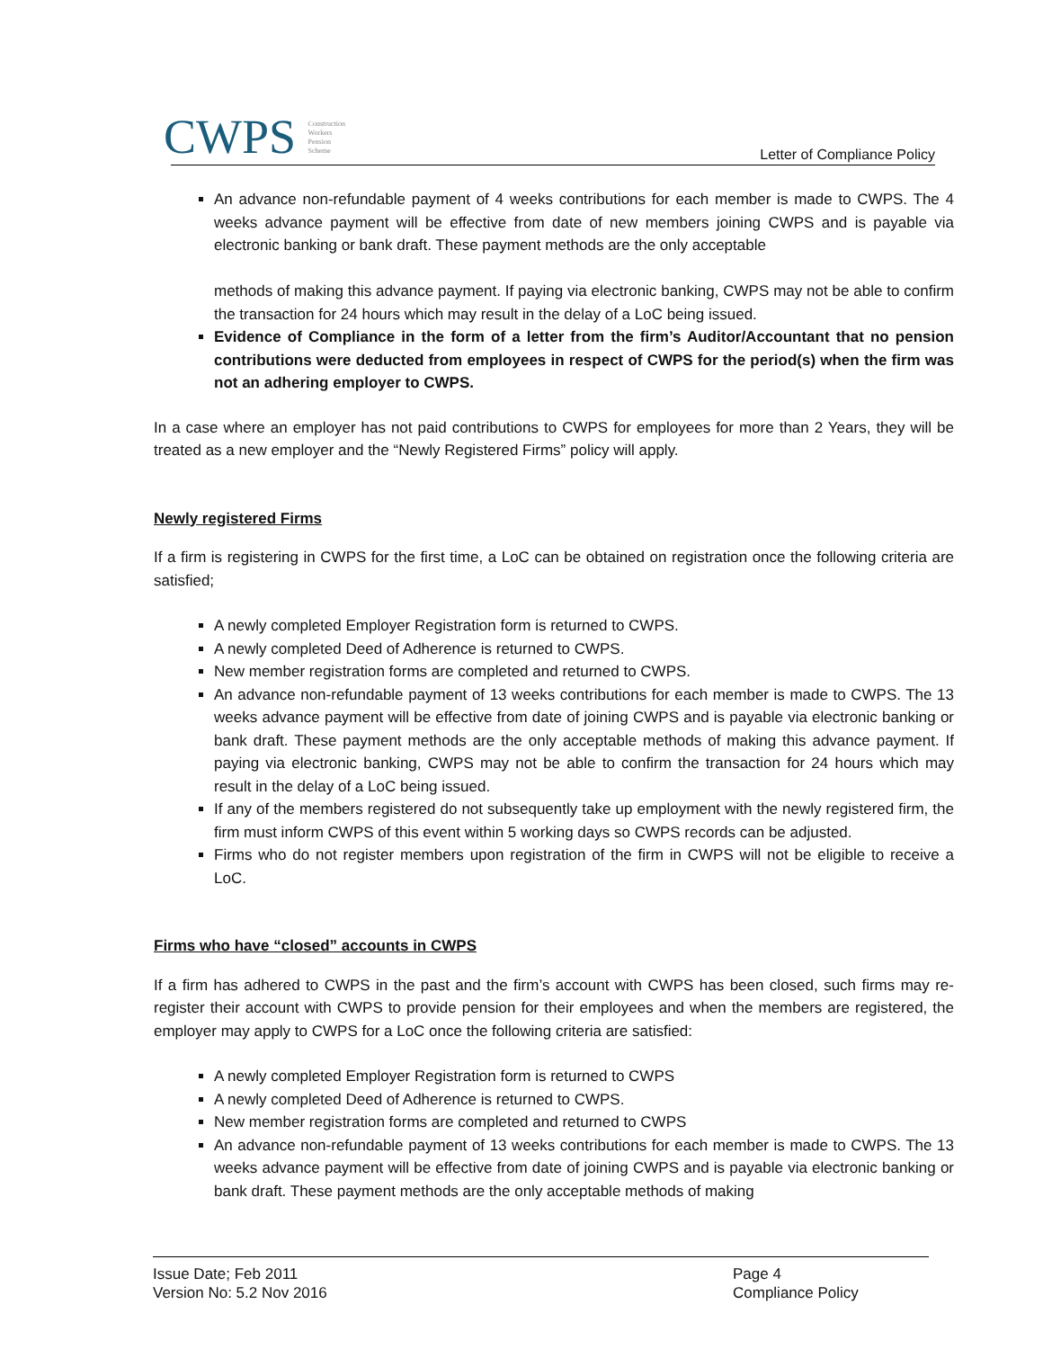CWPS Construction Workers Pension Scheme
Letter of Compliance Policy
An advance non-refundable payment of 4 weeks contributions for each member is made to CWPS. The 4 weeks advance payment will be effective from date of new members joining CWPS and is payable via electronic banking or bank draft. These payment methods are the only acceptable
methods of making this advance payment. If paying via electronic banking, CWPS may not be able to confirm the transaction for 24 hours which may result in the delay of a LoC being issued.
Evidence of Compliance in the form of a letter from the firm’s Auditor/Accountant that no pension contributions were deducted from employees in respect of CWPS for the period(s) when the firm was not an adhering employer to CWPS.
In a case where an employer has not paid contributions to CWPS for employees for more than 2 Years, they will be treated as a new employer and the “Newly Registered Firms” policy will apply.
Newly registered Firms
If a firm is registering in CWPS for the first time, a LoC can be obtained on registration once the following criteria are satisfied;
A newly completed Employer Registration form is returned to CWPS.
A newly completed Deed of Adherence is returned to CWPS.
New member registration forms are completed and returned to CWPS.
An advance non-refundable payment of 13 weeks contributions for each member is made to CWPS. The 13 weeks advance payment will be effective from date of joining CWPS and is payable via electronic banking or bank draft. These payment methods are the only acceptable methods of making this advance payment. If paying via electronic banking, CWPS may not be able to confirm the transaction for 24 hours which may result in the delay of a LoC being issued.
If any of the members registered do not subsequently take up employment with the newly registered firm, the firm must inform CWPS of this event within 5 working days so CWPS records can be adjusted.
Firms who do not register members upon registration of the firm in CWPS will not be eligible to receive a LoC.
Firms who have “closed” accounts in CWPS
If a firm has adhered to CWPS in the past and the firm’s account with CWPS has been closed, such firms may re-register their account with CWPS to provide pension for their employees and when the members are registered, the employer may apply to CWPS for a LoC once the following criteria are satisfied:
A newly completed Employer Registration form is returned to CWPS
A newly completed Deed of Adherence is returned to CWPS.
New member registration forms are completed and returned to CWPS
An advance non-refundable payment of 13 weeks contributions for each member is made to CWPS. The 13 weeks advance payment will be effective from date of joining CWPS and is payable via electronic banking or bank draft. These payment methods are the only acceptable methods of making
Issue Date; Feb 2011
Version No: 5.2 Nov 2016
Page 4
Compliance Policy